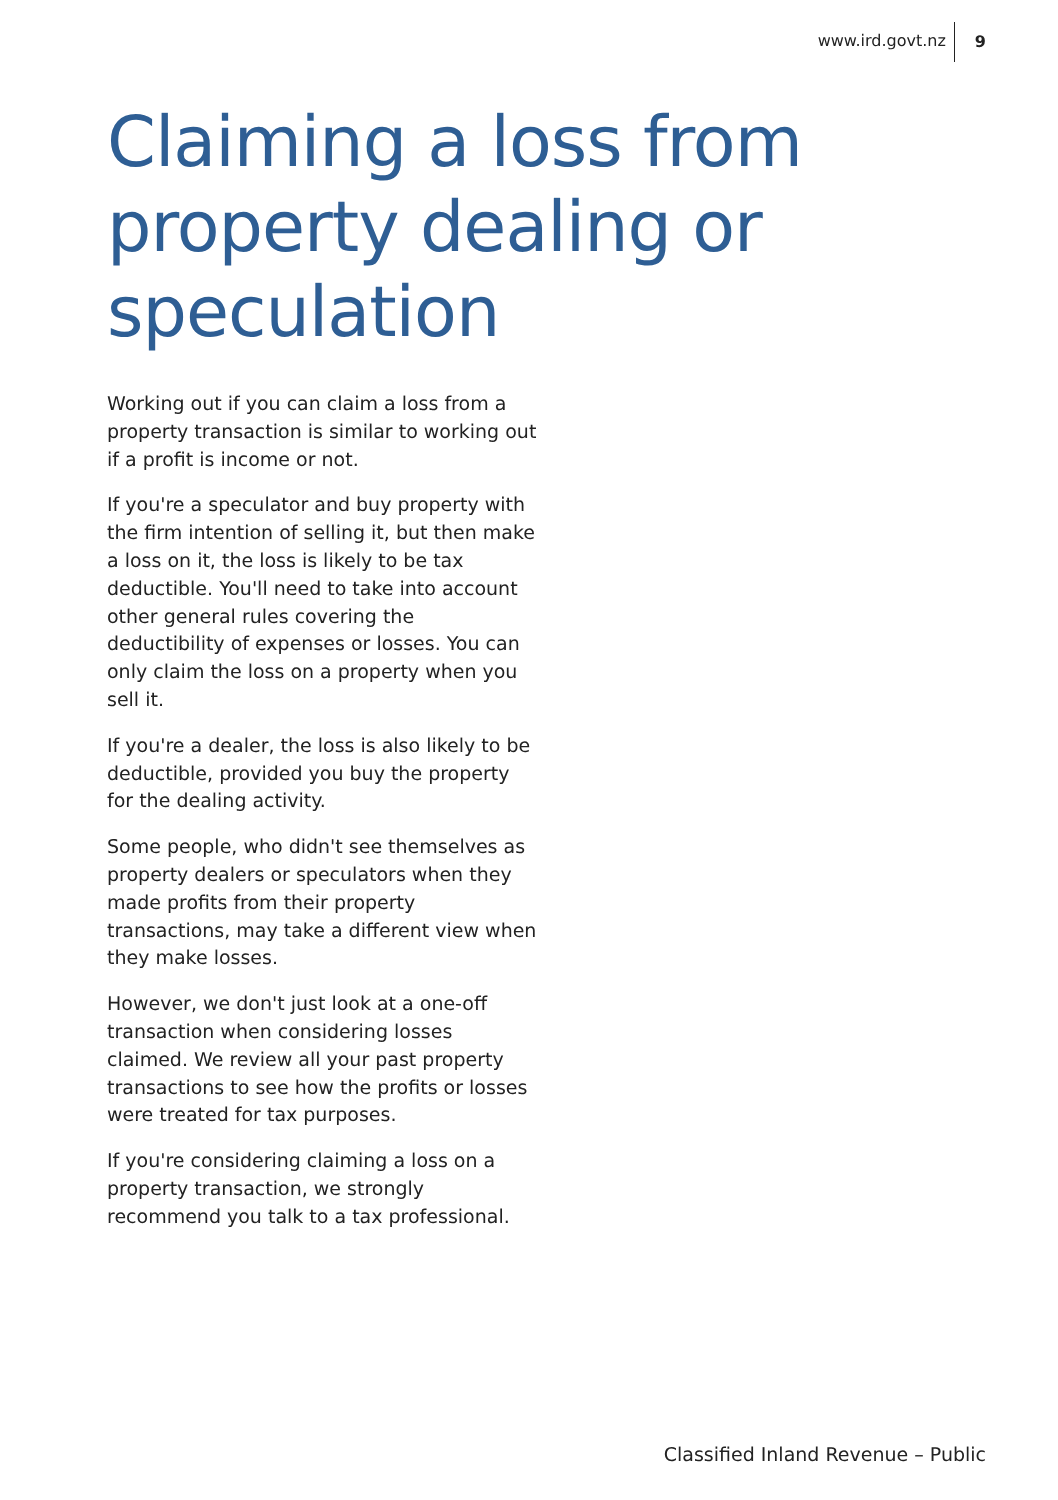www.ird.govt.nz 9
Claiming a loss from property dealing or speculation
Working out if you can claim a loss from a property transaction is similar to working out if a profit is income or not.
If you're a speculator and buy property with the firm intention of selling it, but then make a loss on it, the loss is likely to be tax deductible. You'll need to take into account other general rules covering the deductibility of expenses or losses. You can only claim the loss on a property when you sell it.
If you're a dealer, the loss is also likely to be deductible, provided you buy the property for the dealing activity.
Some people, who didn't see themselves as property dealers or speculators when they made profits from their property transactions, may take a different view when they make losses.
However, we don't just look at a one-off transaction when considering losses claimed. We review all your past property transactions to see how the profits or losses were treated for tax purposes.
If you're considering claiming a loss on a property transaction, we strongly recommend you talk to a tax professional.
Classified Inland Revenue – Public